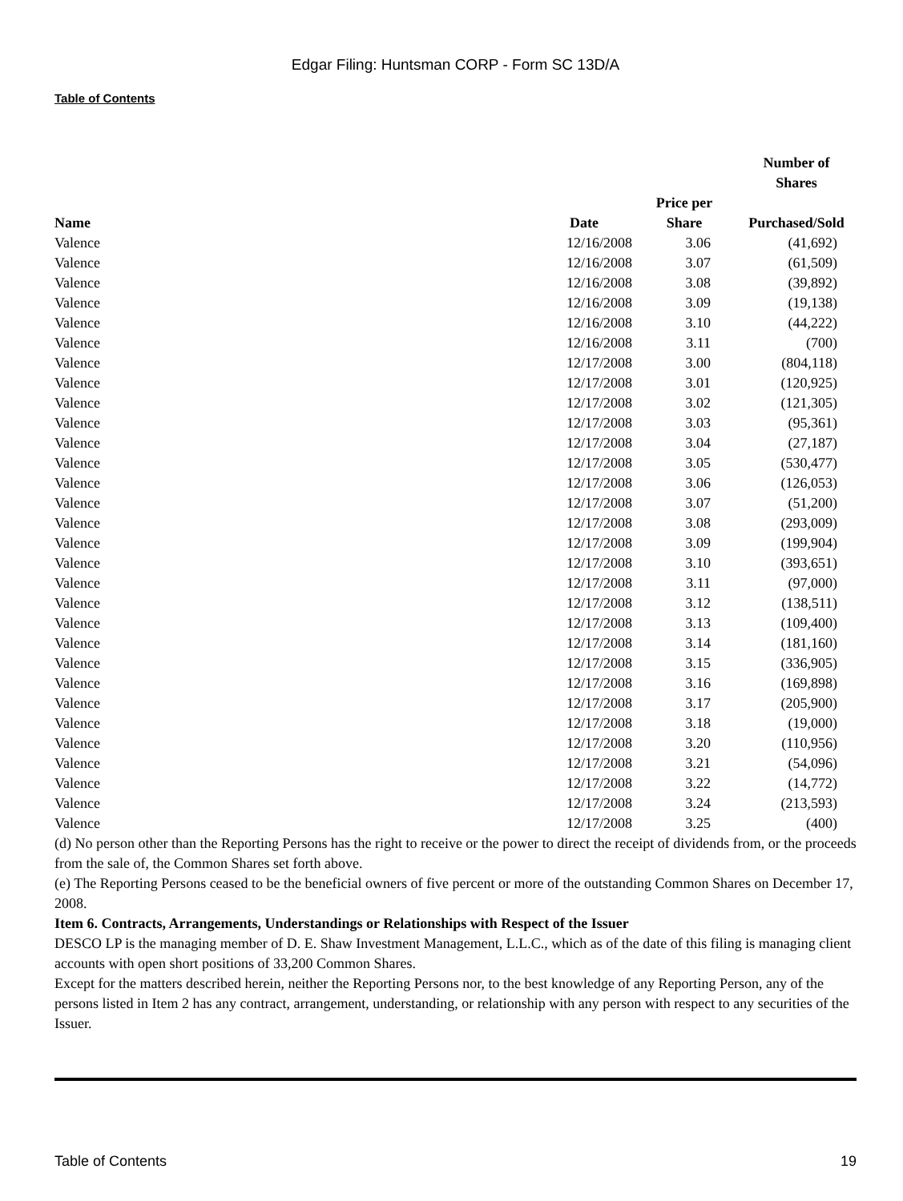Edgar Filing: Huntsman CORP - Form SC 13D/A
Table of Contents
| Name | Date | Price per Share | Number of Shares Purchased/Sold |
| --- | --- | --- | --- |
| Valence | 12/16/2008 | 3.06 | (41,692) |
| Valence | 12/16/2008 | 3.07 | (61,509) |
| Valence | 12/16/2008 | 3.08 | (39,892) |
| Valence | 12/16/2008 | 3.09 | (19,138) |
| Valence | 12/16/2008 | 3.10 | (44,222) |
| Valence | 12/16/2008 | 3.11 | (700) |
| Valence | 12/17/2008 | 3.00 | (804,118) |
| Valence | 12/17/2008 | 3.01 | (120,925) |
| Valence | 12/17/2008 | 3.02 | (121,305) |
| Valence | 12/17/2008 | 3.03 | (95,361) |
| Valence | 12/17/2008 | 3.04 | (27,187) |
| Valence | 12/17/2008 | 3.05 | (530,477) |
| Valence | 12/17/2008 | 3.06 | (126,053) |
| Valence | 12/17/2008 | 3.07 | (51,200) |
| Valence | 12/17/2008 | 3.08 | (293,009) |
| Valence | 12/17/2008 | 3.09 | (199,904) |
| Valence | 12/17/2008 | 3.10 | (393,651) |
| Valence | 12/17/2008 | 3.11 | (97,000) |
| Valence | 12/17/2008 | 3.12 | (138,511) |
| Valence | 12/17/2008 | 3.13 | (109,400) |
| Valence | 12/17/2008 | 3.14 | (181,160) |
| Valence | 12/17/2008 | 3.15 | (336,905) |
| Valence | 12/17/2008 | 3.16 | (169,898) |
| Valence | 12/17/2008 | 3.17 | (205,900) |
| Valence | 12/17/2008 | 3.18 | (19,000) |
| Valence | 12/17/2008 | 3.20 | (110,956) |
| Valence | 12/17/2008 | 3.21 | (54,096) |
| Valence | 12/17/2008 | 3.22 | (14,772) |
| Valence | 12/17/2008 | 3.24 | (213,593) |
| Valence | 12/17/2008 | 3.25 | (400) |
(d) No person other than the Reporting Persons has the right to receive or the power to direct the receipt of dividends from, or the proceeds from the sale of, the Common Shares set forth above.
(e) The Reporting Persons ceased to be the beneficial owners of five percent or more of the outstanding Common Shares on December 17, 2008.
Item 6. Contracts, Arrangements, Understandings or Relationships with Respect of the Issuer
DESCO LP is the managing member of D. E. Shaw Investment Management, L.L.C., which as of the date of this filing is managing client accounts with open short positions of 33,200 Common Shares.
Except for the matters described herein, neither the Reporting Persons nor, to the best knowledge of any Reporting Person, any of the persons listed in Item 2 has any contract, arrangement, understanding, or relationship with any person with respect to any securities of the Issuer.
Table of Contents 19